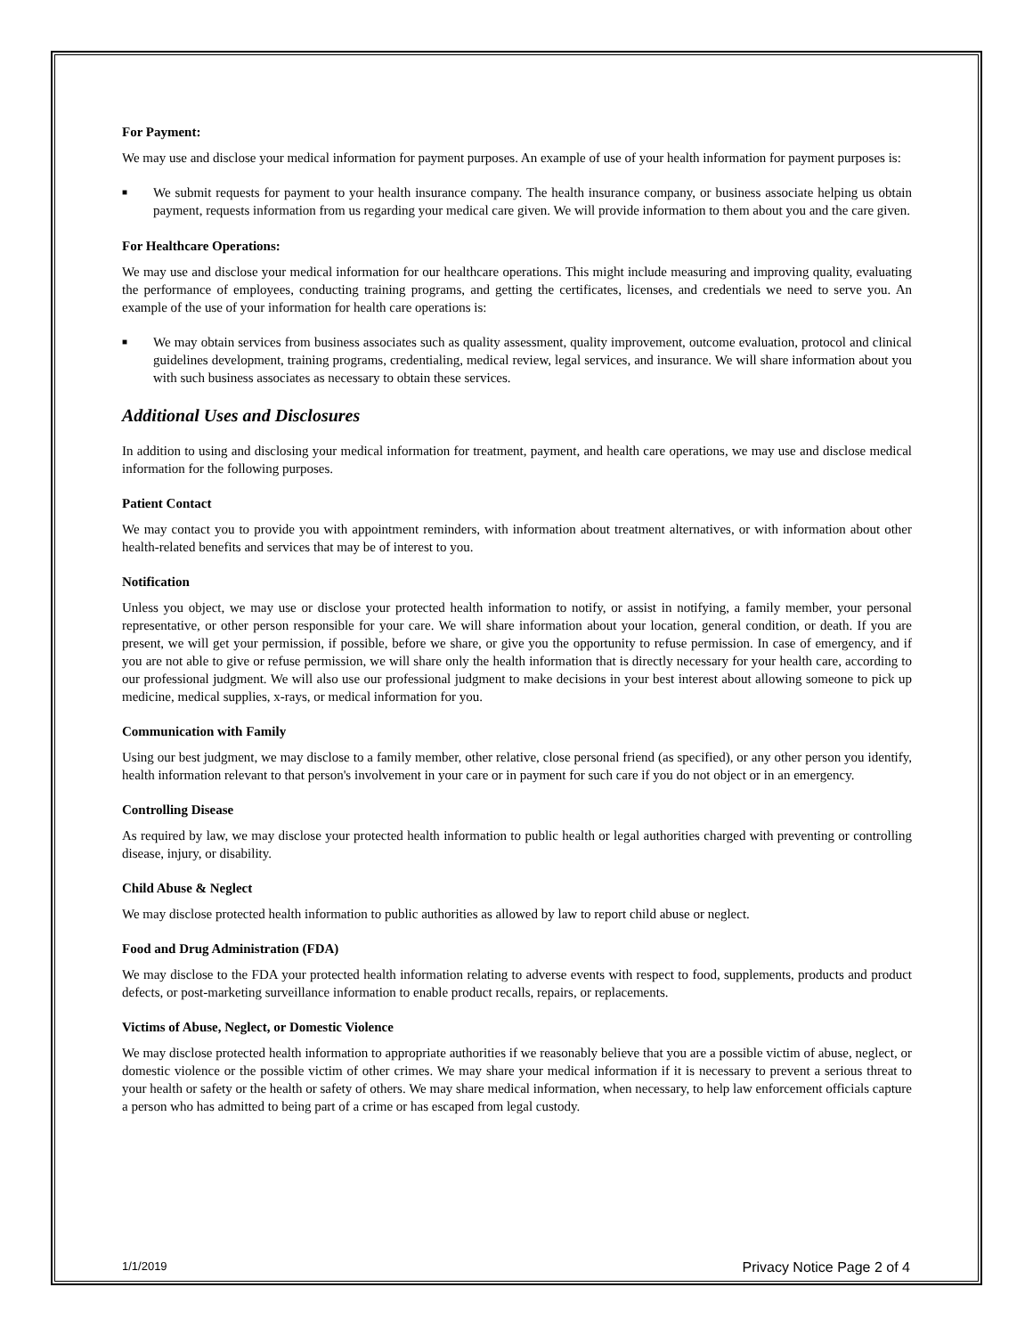For Payment:
We may use and disclose your medical information for payment purposes. An example of use of your health information for payment purposes is:
■ We submit requests for payment to your health insurance company. The health insurance company, or business associate helping us obtain payment, requests information from us regarding your medical care given. We will provide information to them about you and the care given.
For Healthcare Operations:
We may use and disclose your medical information for our healthcare operations. This might include measuring and improving quality, evaluating the performance of employees, conducting training programs, and getting the certificates, licenses, and credentials we need to serve you. An example of the use of your information for health care operations is:
■ We may obtain services from business associates such as quality assessment, quality improvement, outcome evaluation, protocol and clinical guidelines development, training programs, credentialing, medical review, legal services, and insurance. We will share information about you with such business associates as necessary to obtain these services.
Additional Uses and Disclosures
In addition to using and disclosing your medical information for treatment, payment, and health care operations, we may use and disclose medical information for the following purposes.
Patient Contact
We may contact you to provide you with appointment reminders, with information about treatment alternatives, or with information about other health-related benefits and services that may be of interest to you.
Notification
Unless you object, we may use or disclose your protected health information to notify, or assist in notifying, a family member, your personal representative, or other person responsible for your care. We will share information about your location, general condition, or death. If you are present, we will get your permission, if possible, before we share, or give you the opportunity to refuse permission. In case of emergency, and if you are not able to give or refuse permission, we will share only the health information that is directly necessary for your health care, according to our professional judgment. We will also use our professional judgment to make decisions in your best interest about allowing someone to pick up medicine, medical supplies, x-rays, or medical information for you.
Communication with Family
Using our best judgment, we may disclose to a family member, other relative, close personal friend (as specified), or any other person you identify, health information relevant to that person's involvement in your care or in payment for such care if you do not object or in an emergency.
Controlling Disease
As required by law, we may disclose your protected health information to public health or legal authorities charged with preventing or controlling disease, injury, or disability.
Child Abuse & Neglect
We may disclose protected health information to public authorities as allowed by law to report child abuse or neglect.
Food and Drug Administration (FDA)
We may disclose to the FDA your protected health information relating to adverse events with respect to food, supplements, products and product defects, or post-marketing surveillance information to enable product recalls, repairs, or replacements.
Victims of Abuse, Neglect, or Domestic Violence
We may disclose protected health information to appropriate authorities if we reasonably believe that you are a possible victim of abuse, neglect, or domestic violence or the possible victim of other crimes. We may share your medical information if it is necessary to prevent a serious threat to your health or safety or the health or safety of others. We may share medical information, when necessary, to help law enforcement officials capture a person who has admitted to being part of a crime or has escaped from legal custody.
1/1/2019 Privacy Notice Page 2 of 4